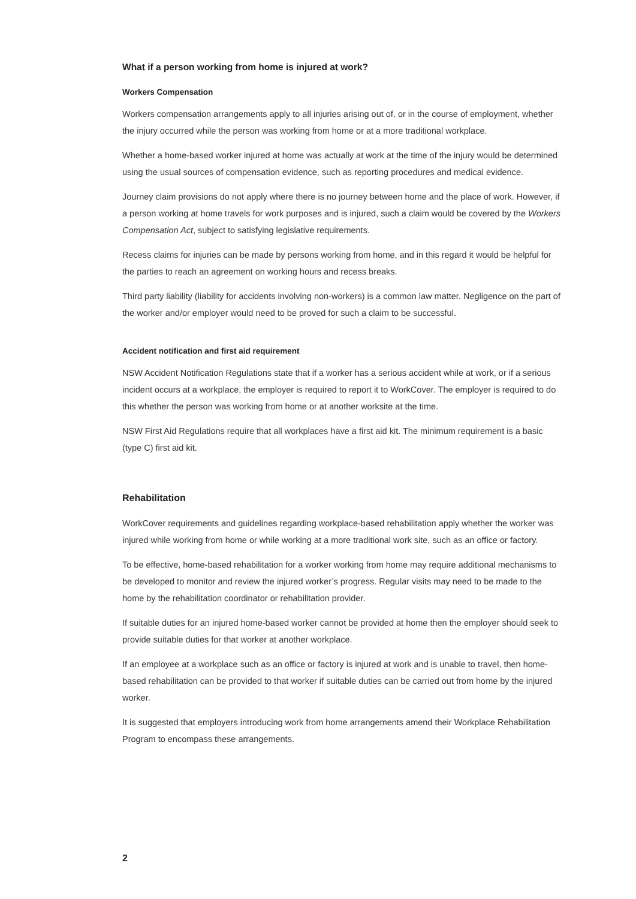What if a person working from home is injured at work?
Workers Compensation
Workers compensation arrangements apply to all injuries arising out of, or in the course of employment, whether the injury occurred while the person was working from home or at a more traditional workplace.
Whether a home-based worker injured at home was actually at work at the time of the injury would be determined using the usual sources of compensation evidence, such as reporting procedures and medical evidence.
Journey claim provisions do not apply where there is no journey between home and the place of work. However, if a person working at home travels for work purposes and is injured, such a claim would be covered by the Workers Compensation Act, subject to satisfying legislative requirements.
Recess claims for injuries can be made by persons working from home, and in this regard it would be helpful for the parties to reach an agreement on working hours and recess breaks.
Third party liability (liability for accidents involving non-workers) is a common law matter. Negligence on the part of the worker and/or employer would need to be proved for such a claim to be successful.
Accident notification and first aid requirement
NSW Accident Notification Regulations state that if a worker has a serious accident while at work, or if a serious incident occurs at a workplace, the employer is required to report it to WorkCover. The employer is required to do this whether the person was working from home or at another worksite at the time.
NSW First Aid Regulations require that all workplaces have a first aid kit. The minimum requirement is a basic (type C) first aid kit.
Rehabilitation
WorkCover requirements and guidelines regarding workplace-based rehabilitation apply whether the worker was injured while working from home or while working at a more traditional work site, such as an office or factory.
To be effective, home-based rehabilitation for a worker working from home may require additional mechanisms to be developed to monitor and review the injured worker’s progress. Regular visits may need to be made to the home by the rehabilitation coordinator or rehabilitation provider.
If suitable duties for an injured home-based worker cannot be provided at home then the employer should seek to provide suitable duties for that worker at another workplace.
If an employee at a workplace such as an office or factory is injured at work and is unable to travel, then home-based rehabilitation can be provided to that worker if suitable duties can be carried out from home by the injured worker.
It is suggested that employers introducing work from home arrangements amend their Workplace Rehabilitation Program to encompass these arrangements.
2